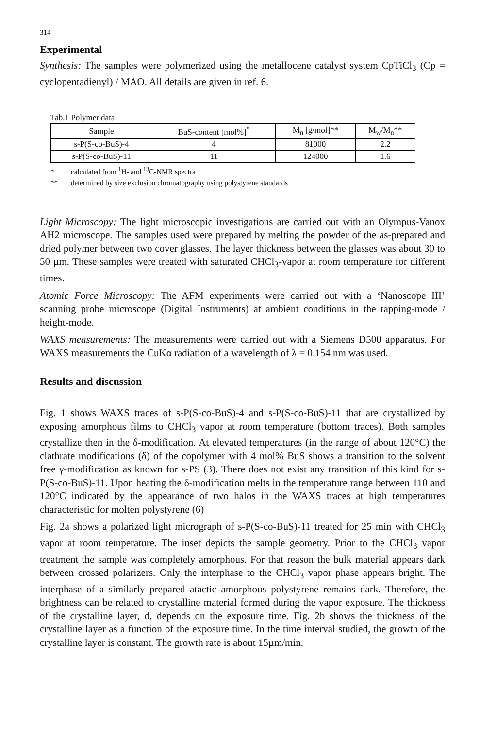314
Experimental
Synthesis: The samples were polymerized using the metallocene catalyst system CpTiCl<sub>3</sub> (Cp = cyclopentadienyl) / MAO. All details are given in ref. 6.
Tab.1 Polymer data
| Sample | BuS-content [mol%]<sup>*</sup> | M<sub>n</sub> [g/mol]** | M<sub>w</sub>/M<sub>n</sub>** |
| --- | --- | --- | --- |
| s-P(S-co-BuS)-4 | 4 | 81000 | 2.2 |
| s-P(S-co-BuS)-11 | 11 | 124000 | 1.6 |
* calculated from <sup>1</sup>H- and <sup>13</sup>C-NMR spectra
** determined by size exclusion chromatography using polystyrene standards
Light Microscopy: The light microscopic investigations are carried out with an Olympus-Vanox AH2 microscope. The samples used were prepared by melting the powder of the as-prepared and dried polymer between two cover glasses. The layer thickness between the glasses was about 30 to 50 µm. These samples were treated with saturated CHCl<sub>3</sub>-vapor at room temperature for different times.
Atomic Force Microscopy: The AFM experiments were carried out with a ‘Nanoscope III’ scanning probe microscope (Digital Instruments) at ambient conditions in the tapping-mode / height-mode.
WAXS measurements: The measurements were carried out with a Siemens D500 apparatus. For WAXS measurements the CuKα radiation of a wavelength of λ = 0.154 nm was used.
Results and discussion
Fig. 1 shows WAXS traces of s-P(S-co-BuS)-4 and s-P(S-co-BuS)-11 that are crystallized by exposing amorphous films to CHCl<sub>3</sub> vapor at room temperature (bottom traces). Both samples crystallize then in the δ-modification. At elevated temperatures (in the range of about 120°C) the clathrate modifications (δ) of the copolymer with 4 mol% BuS shows a transition to the solvent free γ-modification as known for s-PS (3). There does not exist any transition of this kind for s-P(S-co-BuS)-11. Upon heating the δ-modification melts in the temperature range between 110 and 120°C indicated by the appearance of two halos in the WAXS traces at high temperatures characteristic for molten polystyrene (6)
Fig. 2a shows a polarized light micrograph of s-P(S-co-BuS)-11 treated for 25 min with CHCl<sub>3</sub> vapor at room temperature. The inset depicts the sample geometry. Prior to the CHCl<sub>3</sub> vapor treatment the sample was completely amorphous. For that reason the bulk material appears dark between crossed polarizers. Only the interphase to the CHCl<sub>3</sub> vapor phase appears bright. The interphase of a similarly prepared atactic amorphous polystyrene remains dark. Therefore, the brightness can be related to crystalline material formed during the vapor exposure. The thickness of the crystalline layer, d, depends on the exposure time. Fig. 2b shows the thickness of the crystalline layer as a function of the exposure time. In the time interval studied, the growth of the crystalline layer is constant. The growth rate is about 15µm/min.